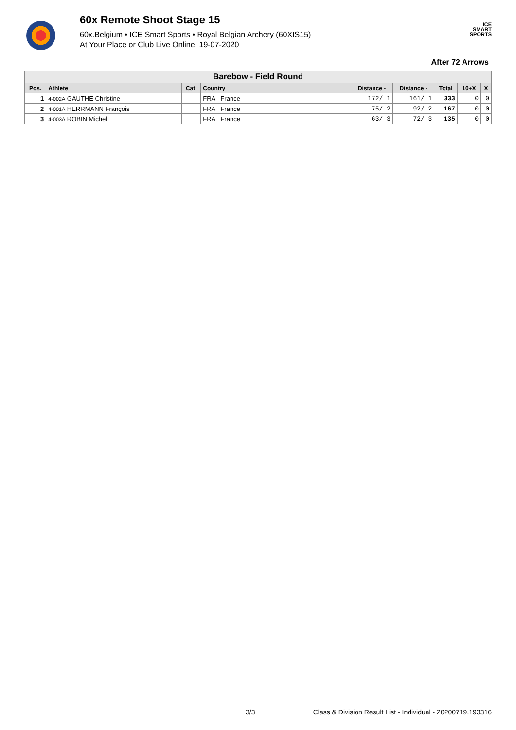60x Remote Shoot Stage 15
60x.Belgium • ICE Smart Sports • Royal Belgian Archery (60XIS15)
At Your Place or Club Live Online, 19-07-2020
ICE
SMART
SPORTS
After 72 Arrows
| Barebow - Field Round | | | | | | | | |
| --- | --- | --- | --- | --- | --- | --- | --- | --- |
| Pos. | Athlete | Cat. | Country | Distance - | Distance - | Total | 10+X | X |
| 1 | 4-002A GAUTHE Christine | | FRA France | 172/ 1 | 161/ 1 | 333 | 0 | 0 |
| 2 | 4-001A HERRMANN François | | FRA France | 75/ 2 | 92/ 2 | 167 | 0 | 0 |
| 3 | 4-003A ROBIN Michel | | FRA France | 63/ 3 | 72/ 3 | 135 | 0 | 0 |
3/3 Class & Division Result List - Individual - 20200719.193316